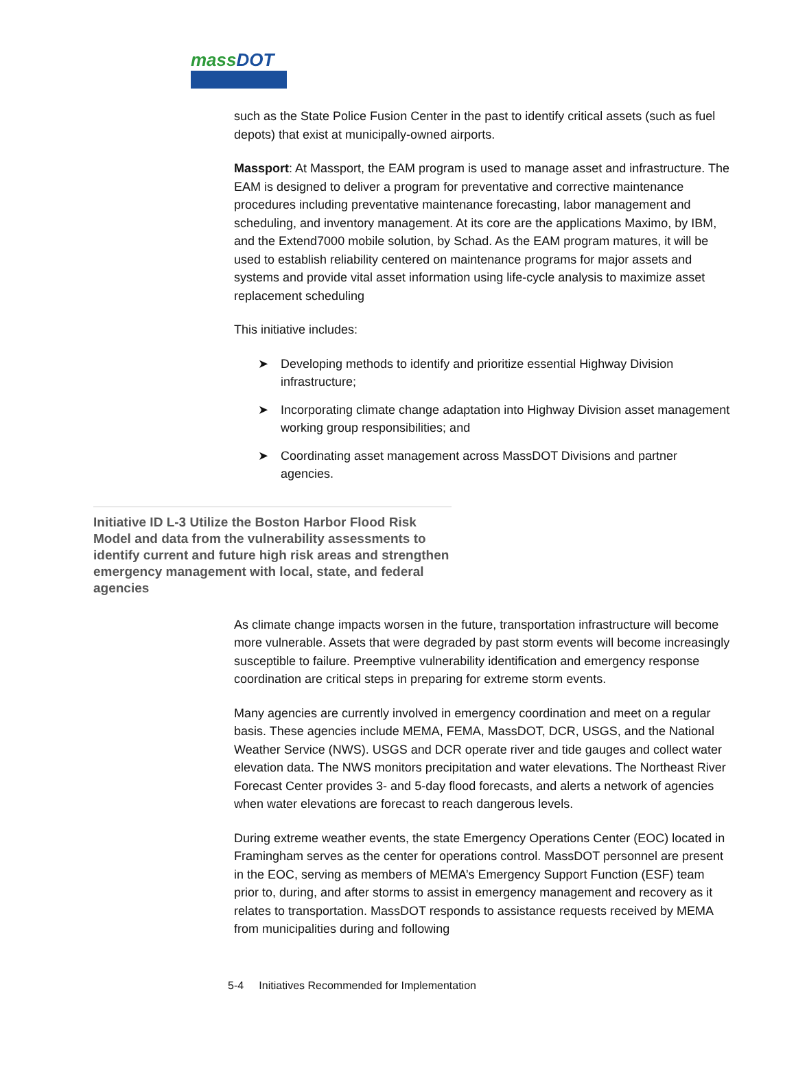massDOT
such as the State Police Fusion Center in the past to identify critical assets (such as fuel depots) that exist at municipally-owned airports.
Massport: At Massport, the EAM program is used to manage asset and infrastructure. The EAM is designed to deliver a program for preventative and corrective maintenance procedures including preventative maintenance forecasting, labor management and scheduling, and inventory management. At its core are the applications Maximo, by IBM, and the Extend7000 mobile solution, by Schad. As the EAM program matures, it will be used to establish reliability centered on maintenance programs for major assets and systems and provide vital asset information using life-cycle analysis to maximize asset replacement scheduling
This initiative includes:
➤ Developing methods to identify and prioritize essential Highway Division infrastructure;
➤ Incorporating climate change adaptation into Highway Division asset management working group responsibilities; and
➤ Coordinating asset management across MassDOT Divisions and partner agencies.
Initiative ID L-3 Utilize the Boston Harbor Flood Risk Model and data from the vulnerability assessments to identify current and future high risk areas and strengthen emergency management with local, state, and federal agencies
As climate change impacts worsen in the future, transportation infrastructure will become more vulnerable. Assets that were degraded by past storm events will become increasingly susceptible to failure. Preemptive vulnerability identification and emergency response coordination are critical steps in preparing for extreme storm events.
Many agencies are currently involved in emergency coordination and meet on a regular basis. These agencies include MEMA, FEMA, MassDOT, DCR, USGS, and the National Weather Service (NWS). USGS and DCR operate river and tide gauges and collect water elevation data. The NWS monitors precipitation and water elevations. The Northeast River Forecast Center provides 3- and 5-day flood forecasts, and alerts a network of agencies when water elevations are forecast to reach dangerous levels.
During extreme weather events, the state Emergency Operations Center (EOC) located in Framingham serves as the center for operations control. MassDOT personnel are present in the EOC, serving as members of MEMA’s Emergency Support Function (ESF) team prior to, during, and after storms to assist in emergency management and recovery as it relates to transportation. MassDOT responds to assistance requests received by MEMA from municipalities during and following
5-4 Initiatives Recommended for Implementation